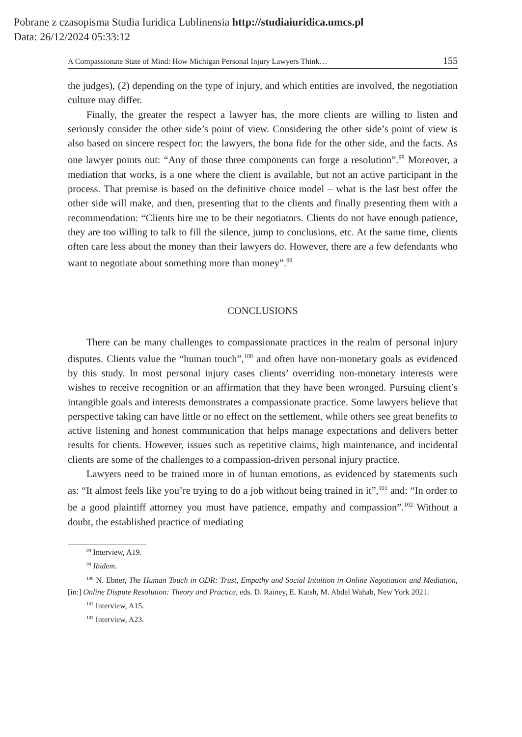Pobrane z czasopisma Studia Iuridica Lublinensia http://studiaiuridica.umcs.pl
Data: 26/12/2024 05:33:12
A Compassionate State of Mind: How Michigan Personal Injury Lawyers Think… 155
the judges), (2) depending on the type of injury, and which entities are involved, the negotiation culture may differ.
Finally, the greater the respect a lawyer has, the more clients are willing to listen and seriously consider the other side’s point of view. Considering the other side’s point of view is also based on sincere respect for: the lawyers, the bona fide for the other side, and the facts. As one lawyer points out: “Any of those three components can forge a resolution”.<sup>98</sup> Moreover, a mediation that works, is a one where the client is available, but not an active participant in the process. That premise is based on the definitive choice model – what is the last best offer the other side will make, and then, presenting that to the clients and finally presenting them with a recommendation: “Clients hire me to be their negotiators. Clients do not have enough patience, they are too willing to talk to fill the silence, jump to conclusions, etc. At the same time, clients often care less about the money than their lawyers do. However, there are a few defendants who want to negotiate about something more than money”.<sup>99</sup>
CONCLUSIONS
There can be many challenges to compassionate practices in the realm of personal injury disputes. Clients value the “human touch”,<sup>100</sup> and often have non-monetary goals as evidenced by this study. In most personal injury cases clients’ overriding non-monetary interests were wishes to receive recognition or an affirmation that they have been wronged. Pursuing client’s intangible goals and interests demonstrates a compassionate practice. Some lawyers believe that perspective taking can have little or no effect on the settlement, while others see great benefits to active listening and honest communication that helps manage expectations and delivers better results for clients. However, issues such as repetitive claims, high maintenance, and incidental clients are some of the challenges to a compassion-driven personal injury practice.
Lawyers need to be trained more in of human emotions, as evidenced by statements such as: “It almost feels like you’re trying to do a job without being trained in it”,<sup>101</sup> and: “In order to be a good plaintiff attorney you must have patience, empathy and compassion”.<sup>102</sup> Without a doubt, the established practice of mediating
<sup>98</sup> Interview, A19.
<sup>99</sup> Ibidem.
<sup>100</sup> N. Ebner, The Human Touch in ODR: Trust, Empathy and Social Intuition in Online Negotiation and Mediation, [in:] Online Dispute Resolution: Theory and Practice, eds. D. Rainey, E. Katsh, M. Abdel Wahab, New York 2021.
<sup>101</sup> Interview, A15.
<sup>102</sup> Interview, A23.